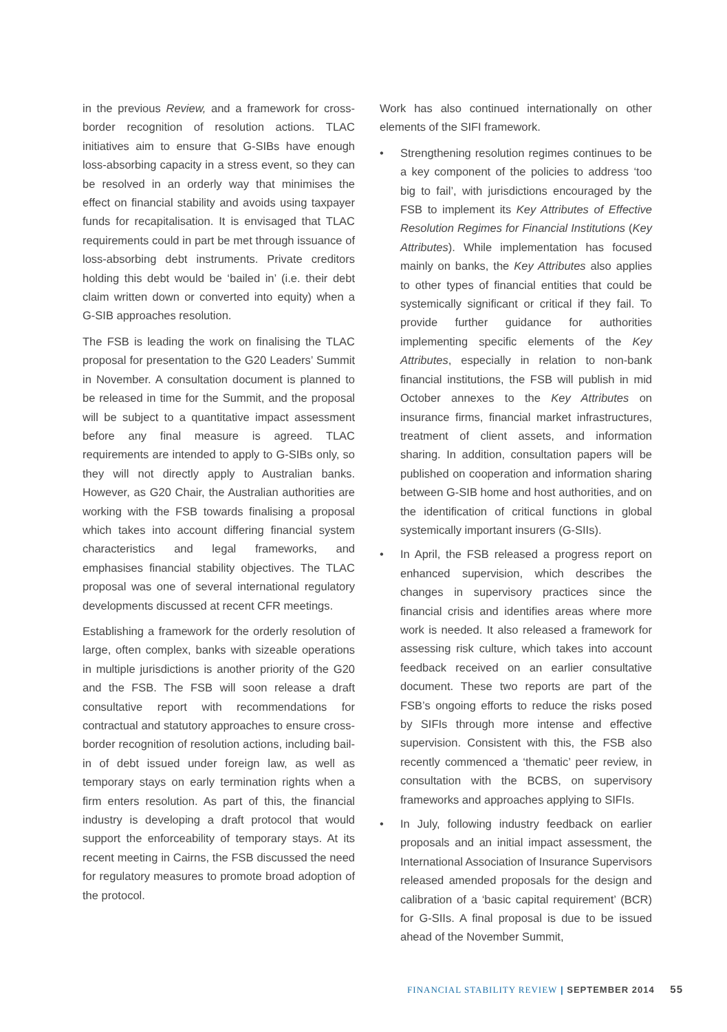in the previous Review, and a framework for cross-border recognition of resolution actions. TLAC initiatives aim to ensure that G-SIBs have enough loss-absorbing capacity in a stress event, so they can be resolved in an orderly way that minimises the effect on financial stability and avoids using taxpayer funds for recapitalisation. It is envisaged that TLAC requirements could in part be met through issuance of loss-absorbing debt instruments. Private creditors holding this debt would be ‘bailed in’ (i.e. their debt claim written down or converted into equity) when a G-SIB approaches resolution.
The FSB is leading the work on finalising the TLAC proposal for presentation to the G20 Leaders’ Summit in November. A consultation document is planned to be released in time for the Summit, and the proposal will be subject to a quantitative impact assessment before any final measure is agreed. TLAC requirements are intended to apply to G-SIBs only, so they will not directly apply to Australian banks. However, as G20 Chair, the Australian authorities are working with the FSB towards finalising a proposal which takes into account differing financial system characteristics and legal frameworks, and emphasises financial stability objectives. The TLAC proposal was one of several international regulatory developments discussed at recent CFR meetings.
Establishing a framework for the orderly resolution of large, often complex, banks with sizeable operations in multiple jurisdictions is another priority of the G20 and the FSB. The FSB will soon release a draft consultative report with recommendations for contractual and statutory approaches to ensure cross-border recognition of resolution actions, including bail-in of debt issued under foreign law, as well as temporary stays on early termination rights when a firm enters resolution. As part of this, the financial industry is developing a draft protocol that would support the enforceability of temporary stays. At its recent meeting in Cairns, the FSB discussed the need for regulatory measures to promote broad adoption of the protocol.
Work has also continued internationally on other elements of the SIFI framework.
• Strengthening resolution regimes continues to be a key component of the policies to address ‘too big to fail’, with jurisdictions encouraged by the FSB to implement its Key Attributes of Effective Resolution Regimes for Financial Institutions (Key Attributes). While implementation has focused mainly on banks, the Key Attributes also applies to other types of financial entities that could be systemically significant or critical if they fail. To provide further guidance for authorities implementing specific elements of the Key Attributes, especially in relation to non-bank financial institutions, the FSB will publish in mid October annexes to the Key Attributes on insurance firms, financial market infrastructures, treatment of client assets, and information sharing. In addition, consultation papers will be published on cooperation and information sharing between G-SIB home and host authorities, and on the identification of critical functions in global systemically important insurers (G-SIIs).
• In April, the FSB released a progress report on enhanced supervision, which describes the changes in supervisory practices since the financial crisis and identifies areas where more work is needed. It also released a framework for assessing risk culture, which takes into account feedback received on an earlier consultative document. These two reports are part of the FSB’s ongoing efforts to reduce the risks posed by SIFIs through more intense and effective supervision. Consistent with this, the FSB also recently commenced a ‘thematic’ peer review, in consultation with the BCBS, on supervisory frameworks and approaches applying to SIFIs.
• In July, following industry feedback on earlier proposals and an initial impact assessment, the International Association of Insurance Supervisors released amended proposals for the design and calibration of a ‘basic capital requirement’ (BCR) for G-SIIs. A final proposal is due to be issued ahead of the November Summit,
FINANCIAL STABILITY REVIEW | SEPTEMBER 2014 55